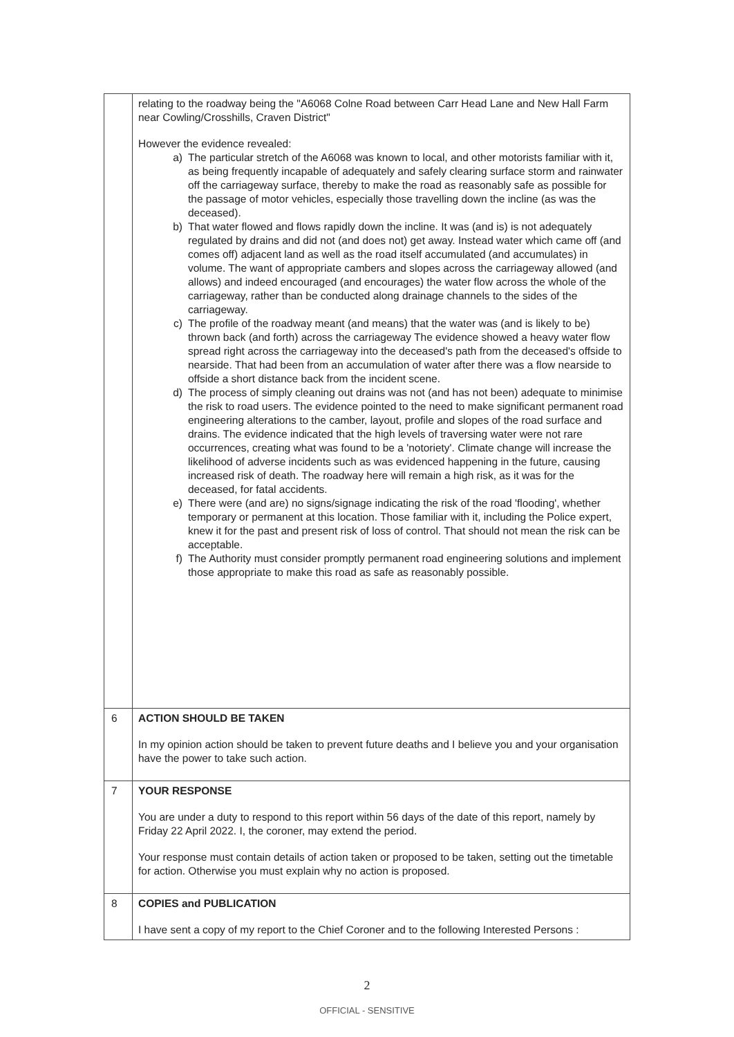| | relating to the roadway being the "A6068 Colne Road between Carr Head Lane and New Hall Farm near Cowling/Crosshills, Craven District" However the evidence revealed: a) The particular stretch of the A6068 was known to local, and other motorists familiar with it, as being frequently incapable of adequately and safely clearing surface storm and rainwater off the carriageway surface, thereby to make the road as reasonably safe as possible for the passage of motor vehicles, especially those travelling down the incline (as was the deceased). b) That water flowed and flows rapidly down the incline. It was (and is) is not adequately regulated by drains and did not (and does not) get away. Instead water which came off (and comes off) adjacent land as well as the road itself accumulated (and accumulates) in volume. The want of appropriate cambers and slopes across the carriageway allowed (and allows) and indeed encouraged (and encourages) the water flow across the whole of the carriageway, rather than be conducted along drainage channels to the sides of the carriageway. c) The profile of the roadway meant (and means) that the water was (and is likely to be) thrown back (and forth) across the carriageway The evidence showed a heavy water flow spread right across the carriageway into the deceased's path from the deceased's offside to nearside. That had been from an accumulation of water after there was a flow nearside to offside a short distance back from the incident scene. d) The process of simply cleaning out drains was not (and has not been) adequate to minimise the risk to road users. The evidence pointed to the need to make significant permanent road engineering alterations to the camber, layout, profile and slopes of the road surface and drains. The evidence indicated that the high levels of traversing water were not rare occurrences, creating what was found to be a 'notoriety'. Climate change will increase the likelihood of adverse incidents such as was evidenced happening in the future, causing increased risk of death. The roadway here will remain a high risk, as it was for the deceased, for fatal accidents. e) There were (and are) no signs/signage indicating the risk of the road 'flooding', whether temporary or permanent at this location. Those familiar with it, including the Police expert, knew it for the past and present risk of loss of control. That should not mean the risk can be acceptable. f) The Authority must consider promptly permanent road engineering solutions and implement those appropriate to make this road as safe as reasonably possible. |
| 6 | ACTION SHOULD BE TAKEN In my opinion action should be taken to prevent future deaths and I believe you and your organisation have the power to take such action. |
| 7 | YOUR RESPONSE You are under a duty to respond to this report within 56 days of the date of this report, namely by Friday 22 April 2022. I, the coroner, may extend the period. Your response must contain details of action taken or proposed to be taken, setting out the timetable for action. Otherwise you must explain why no action is proposed. |
| 8 | COPIES and PUBLICATION I have sent a copy of my report to the Chief Coroner and to the following Interested Persons : |
2
OFFICIAL - SENSITIVE